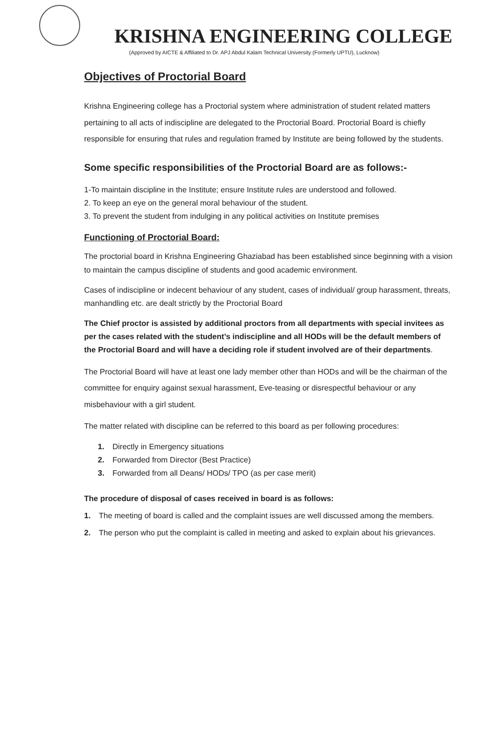KRISHNA ENGINEERING COLLEGE
(Approved by AICTE & Affiliated to Dr. APJ Abdul Kalam Technical University (Formerly UPTU), Lucknow)
Objectives of Proctorial Board
Krishna Engineering college has a Proctorial system where administration of student related matters pertaining to all acts of indiscipline are delegated to the Proctorial Board. Proctorial Board is chiefly responsible for ensuring that rules and regulation framed by Institute are being followed by the students.
Some specific responsibilities of the Proctorial Board are as follows:-
1-To maintain discipline in the Institute; ensure Institute rules are understood and followed.
2. To keep an eye on the general moral behaviour of the student.
3. To prevent the student from indulging in any political activities on Institute premises
Functioning of Proctorial Board:
The proctorial board in Krishna Engineering Ghaziabad has been established since beginning with a vision to maintain the campus discipline of students and good academic environment.
Cases of indiscipline or indecent behaviour of any student, cases of individual/ group harassment, threats, manhandling etc. are dealt strictly by the Proctorial Board
The Chief proctor is assisted by additional proctors from all departments with special invitees as per the cases related with the student’s indiscipline and all HODs will be the default members of the Proctorial Board and will have a deciding role if student involved are of their departments.
The Proctorial Board will have at least one lady member other than HODs and will be the chairman of the committee for enquiry against sexual harassment, Eve-teasing or disrespectful behaviour or any misbehaviour with a girl student.
The matter related with discipline can be referred to this board as per following procedures:
1. Directly in Emergency situations
2. Forwarded from Director (Best Practice)
3. Forwarded from all Deans/ HODs/ TPO (as per case merit)
The procedure of disposal of cases received in board is as follows:
1. The meeting of board is called and the complaint issues are well discussed among the members.
2. The person who put the complaint is called in meeting and asked to explain about his grievances.